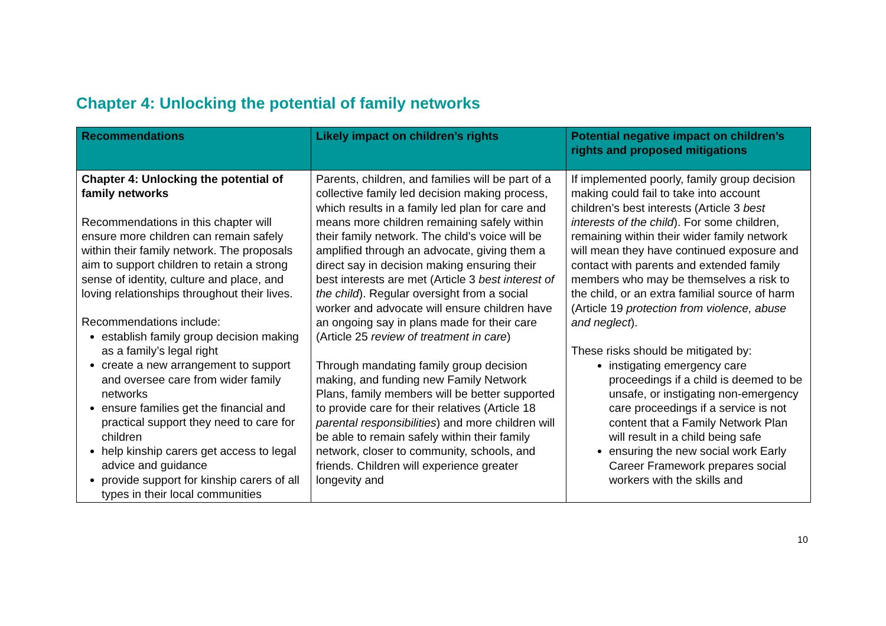Chapter 4: Unlocking the potential of family networks
| Recommendations | Likely impact on children’s rights | Potential negative impact on children’s rights and proposed mitigations |
| --- | --- | --- |
| Chapter 4: Unlocking the potential of family networks Recommendations in this chapter will ensure more children can remain safely within their family network. The proposals aim to support children to retain a strong sense of identity, culture and place, and loving relationships throughout their lives. Recommendations include: establish family group decision making as a family’s legal right create a new arrangement to support and oversee care from wider family networks ensure families get the financial and practical support they need to care for children help kinship carers get access to legal advice and guidance provide support for kinship carers of all types in their local communities | Parents, children, and families will be part of a collective family led decision making process, which results in a family led plan for care and means more children remaining safely within their family network. The child’s voice will be amplified through an advocate, giving them a direct say in decision making ensuring their best interests are met (Article 3 best interest of the child ). Regular oversight from a social worker and advocate will ensure children have an ongoing say in plans made for their care (Article 25 review of treatment in care ) Through mandating family group decision making, and funding new Family Network Plans, family members will be better supported to provide care for their relatives (Article 18 parental responsibilities ) and more children will be able to remain safely within their family network, closer to community, schools, and friends. Children will experience greater longevity and | If implemented poorly, family group decision making could fail to take into account children’s best interests (Article 3 best interests of the child ). For some children, remaining within their wider family network will mean they have continued exposure and contact with parents and extended family members who may be themselves a risk to the child, or an extra familial source of harm (Article 19 protection from violence, abuse and neglect ). These risks should be mitigated by: instigating emergency care proceedings if a child is deemed to be unsafe, or instigating non-emergency care proceedings if a service is not content that a Family Network Plan will result in a child being safe ensuring the new social work Early Career Framework prepares social workers with the skills and |
10